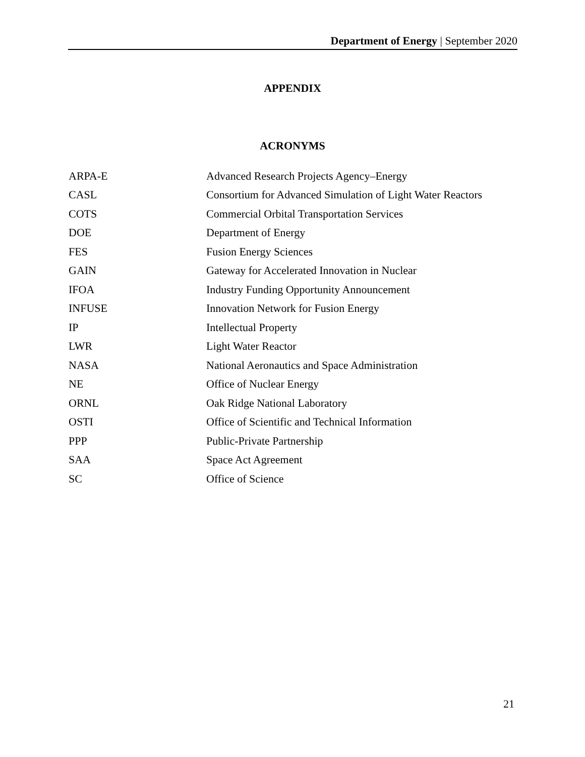Department of Energy | September 2020
APPENDIX
ACRONYMS
| ARPA-E | Advanced Research Projects Agency–Energy |
| CASL | Consortium for Advanced Simulation of Light Water Reactors |
| COTS | Commercial Orbital Transportation Services |
| DOE | Department of Energy |
| FES | Fusion Energy Sciences |
| GAIN | Gateway for Accelerated Innovation in Nuclear |
| IFOA | Industry Funding Opportunity Announcement |
| INFUSE | Innovation Network for Fusion Energy |
| IP | Intellectual Property |
| LWR | Light Water Reactor |
| NASA | National Aeronautics and Space Administration |
| NE | Office of Nuclear Energy |
| ORNL | Oak Ridge National Laboratory |
| OSTI | Office of Scientific and Technical Information |
| PPP | Public-Private Partnership |
| SAA | Space Act Agreement |
| SC | Office of Science |
21